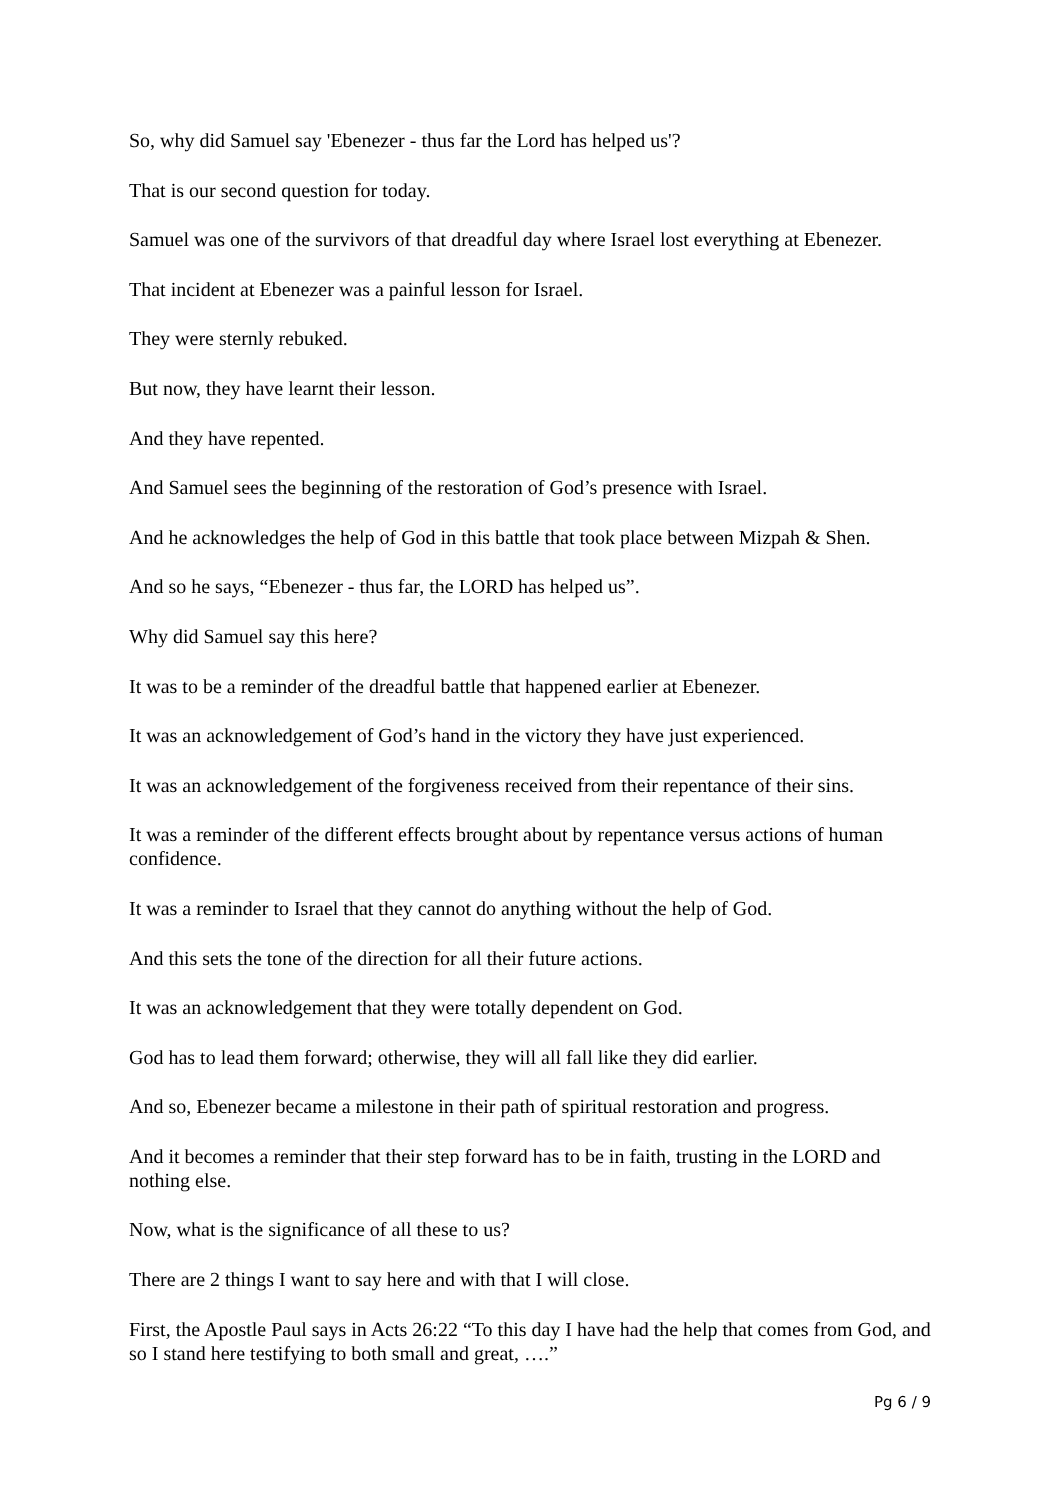So, why did Samuel say 'Ebenezer - thus far the Lord has helped us'?
That is our second question for today.
Samuel was one of the survivors of that dreadful day where Israel lost everything at Ebenezer.
That incident at Ebenezer was a painful lesson for Israel.
They were sternly rebuked.
But now, they have learnt their lesson.
And they have repented.
And Samuel sees the beginning of the restoration of God’s presence with Israel.
And he acknowledges the help of God in this battle that took place between Mizpah & Shen.
And so he says, “Ebenezer - thus far, the LORD has helped us”.
Why did Samuel say this here?
It was to be a reminder of the dreadful battle that happened earlier at Ebenezer.
It was an acknowledgement of God’s hand in the victory they have just experienced.
It was an acknowledgement of the forgiveness received from their repentance of their sins.
It was a reminder of the different effects brought about by repentance versus actions of human confidence.
It was a reminder to Israel that they cannot do anything without the help of God.
And this sets the tone of the direction for all their future actions.
It was an acknowledgement that they were totally dependent on God.
God has to lead them forward; otherwise, they will all fall like they did earlier.
And so, Ebenezer became a milestone in their path of spiritual restoration and progress.
And it becomes a reminder that their step forward has to be in faith, trusting in the LORD and nothing else.
Now, what is the significance of all these to us?
There are 2 things I want to say here and with that I will close.
First, the Apostle Paul says in Acts 26:22 “To this day I have had the help that comes from God, and so I stand here testifying to both small and great, ….”
Pg 6 / 9